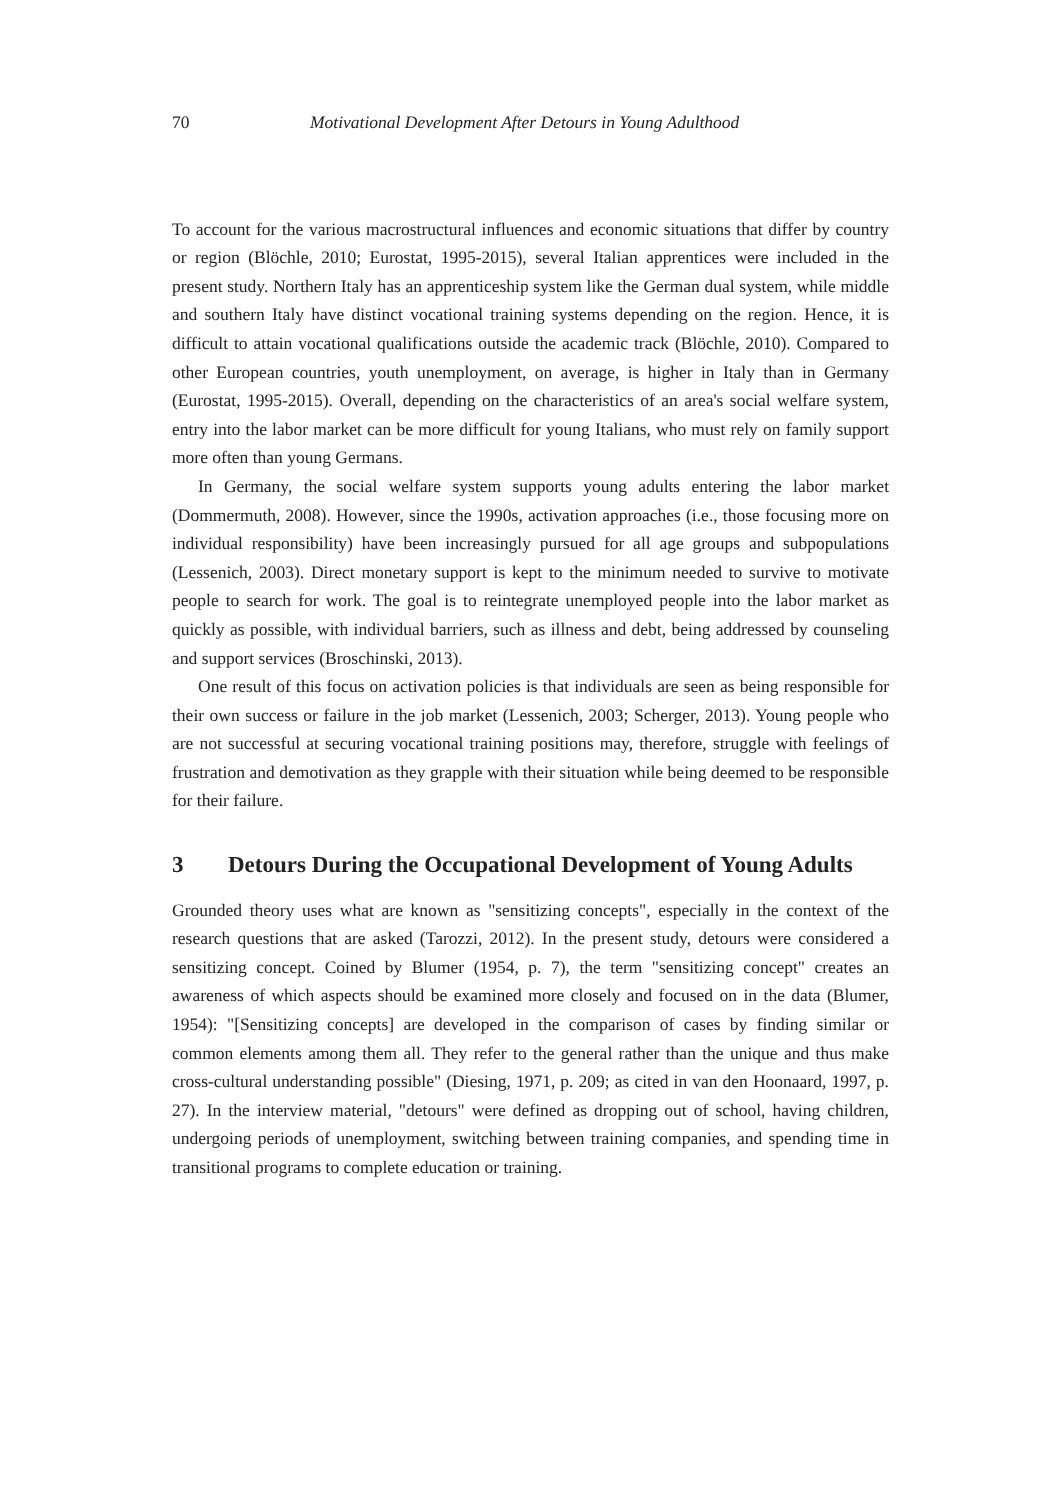70 Motivational Development After Detours in Young Adulthood
To account for the various macrostructural influences and economic situations that differ by country or region (Blöchle, 2010; Eurostat, 1995-2015), several Italian apprentices were included in the present study. Northern Italy has an apprenticeship system like the German dual system, while middle and southern Italy have distinct vocational training systems depending on the region. Hence, it is difficult to attain vocational qualifications outside the academic track (Blöchle, 2010). Compared to other European countries, youth unemployment, on average, is higher in Italy than in Germany (Eurostat, 1995-2015). Overall, depending on the characteristics of an area's social welfare system, entry into the labor market can be more difficult for young Italians, who must rely on family support more often than young Germans.
In Germany, the social welfare system supports young adults entering the labor market (Dommermuth, 2008). However, since the 1990s, activation approaches (i.e., those focusing more on individual responsibility) have been increasingly pursued for all age groups and subpopulations (Lessenich, 2003). Direct monetary support is kept to the minimum needed to survive to motivate people to search for work. The goal is to reintegrate unemployed people into the labor market as quickly as possible, with individual barriers, such as illness and debt, being addressed by counseling and support services (Broschinski, 2013).
One result of this focus on activation policies is that individuals are seen as being responsible for their own success or failure in the job market (Lessenich, 2003; Scherger, 2013). Young people who are not successful at securing vocational training positions may, therefore, struggle with feelings of frustration and demotivation as they grapple with their situation while being deemed to be responsible for their failure.
3 Detours During the Occupational Development of Young Adults
Grounded theory uses what are known as "sensitizing concepts", especially in the context of the research questions that are asked (Tarozzi, 2012). In the present study, detours were considered a sensitizing concept. Coined by Blumer (1954, p. 7), the term "sensitizing concept" creates an awareness of which aspects should be examined more closely and focused on in the data (Blumer, 1954): "[Sensitizing concepts] are developed in the comparison of cases by finding similar or common elements among them all. They refer to the general rather than the unique and thus make cross-cultural understanding possible" (Diesing, 1971, p. 209; as cited in van den Hoonaard, 1997, p. 27). In the interview material, "detours" were defined as dropping out of school, having children, undergoing periods of unemployment, switching between training companies, and spending time in transitional programs to complete education or training.